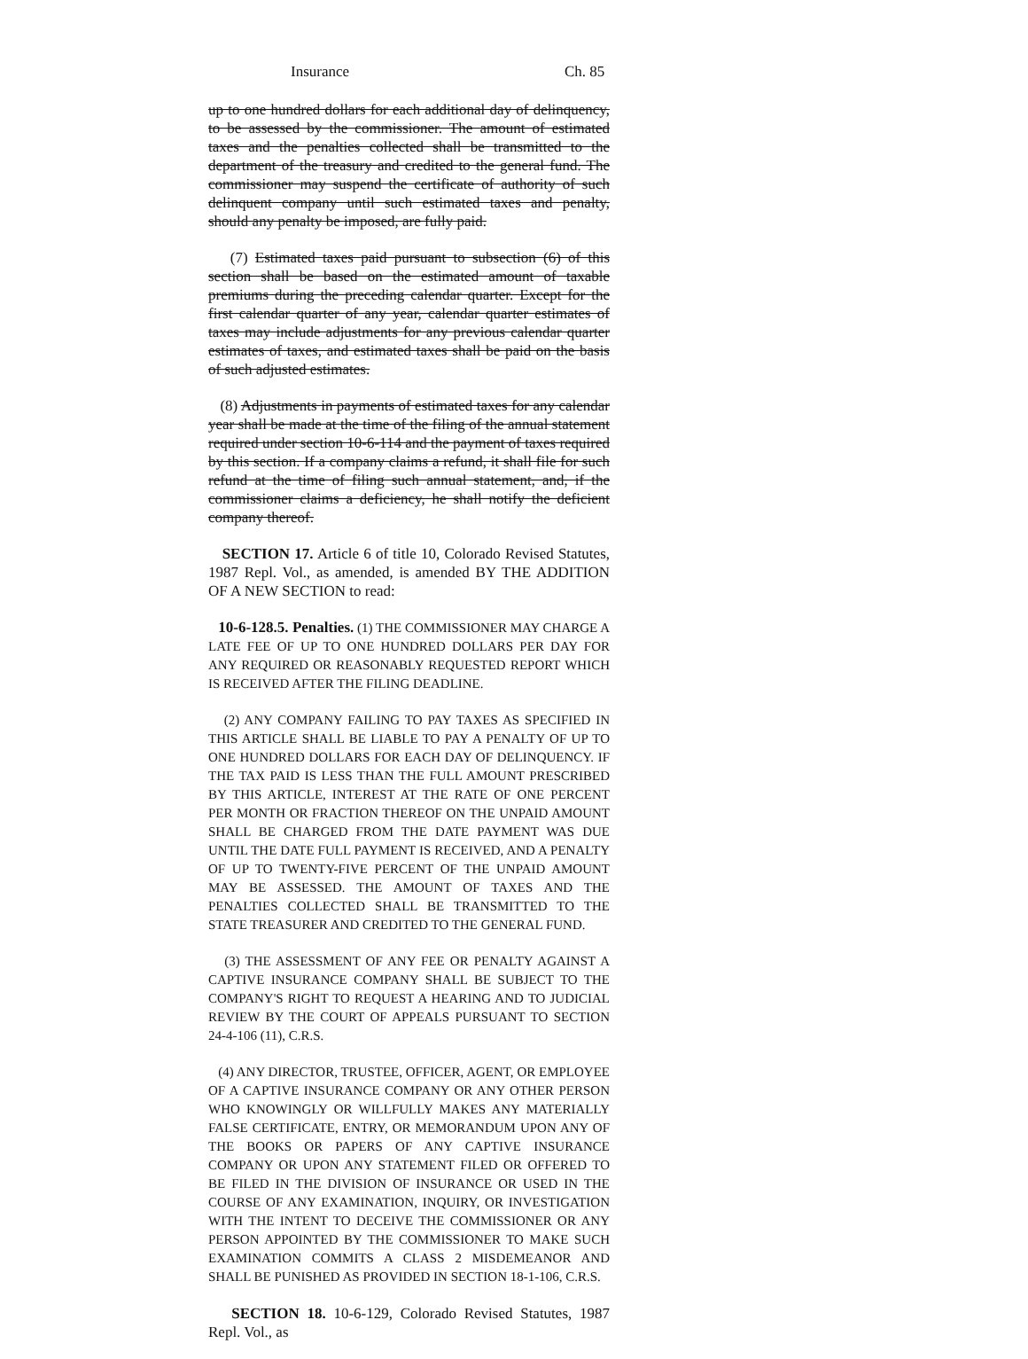Insurance Ch. 85
up to one hundred dollars for each additional day of delinquency, to be assessed by the commissioner. The amount of estimated taxes and the penalties collected shall be transmitted to the department of the treasury and credited to the general fund. The commissioner may suspend the certificate of authority of such delinquent company until such estimated taxes and penalty, should any penalty be imposed, are fully paid.
(7) Estimated taxes paid pursuant to subsection (6) of this section shall be based on the estimated amount of taxable premiums during the preceding calendar quarter. Except for the first calendar quarter of any year, calendar quarter estimates of taxes may include adjustments for any previous calendar quarter estimates of taxes, and estimated taxes shall be paid on the basis of such adjusted estimates.
(8) Adjustments in payments of estimated taxes for any calendar year shall be made at the time of the filing of the annual statement required under section 10-6-114 and the payment of taxes required by this section. If a company claims a refund, it shall file for such refund at the time of filing such annual statement, and, if the commissioner claims a deficiency, he shall notify the deficient company thereof.
SECTION 17. Article 6 of title 10, Colorado Revised Statutes, 1987 Repl. Vol., as amended, is amended BY THE ADDITION OF A NEW SECTION to read:
10-6-128.5. Penalties. (1) THE COMMISSIONER MAY CHARGE A LATE FEE OF UP TO ONE HUNDRED DOLLARS PER DAY FOR ANY REQUIRED OR REASONABLY REQUESTED REPORT WHICH IS RECEIVED AFTER THE FILING DEADLINE.
(2) ANY COMPANY FAILING TO PAY TAXES AS SPECIFIED IN THIS ARTICLE SHALL BE LIABLE TO PAY A PENALTY OF UP TO ONE HUNDRED DOLLARS FOR EACH DAY OF DELINQUENCY. IF THE TAX PAID IS LESS THAN THE FULL AMOUNT PRESCRIBED BY THIS ARTICLE, INTEREST AT THE RATE OF ONE PERCENT PER MONTH OR FRACTION THEREOF ON THE UNPAID AMOUNT SHALL BE CHARGED FROM THE DATE PAYMENT WAS DUE UNTIL THE DATE FULL PAYMENT IS RECEIVED, AND A PENALTY OF UP TO TWENTY-FIVE PERCENT OF THE UNPAID AMOUNT MAY BE ASSESSED. THE AMOUNT OF TAXES AND THE PENALTIES COLLECTED SHALL BE TRANSMITTED TO THE STATE TREASURER AND CREDITED TO THE GENERAL FUND.
(3) THE ASSESSMENT OF ANY FEE OR PENALTY AGAINST A CAPTIVE INSURANCE COMPANY SHALL BE SUBJECT TO THE COMPANY'S RIGHT TO REQUEST A HEARING AND TO JUDICIAL REVIEW BY THE COURT OF APPEALS PURSUANT TO SECTION 24-4-106 (11), C.R.S.
(4) ANY DIRECTOR, TRUSTEE, OFFICER, AGENT, OR EMPLOYEE OF A CAPTIVE INSURANCE COMPANY OR ANY OTHER PERSON WHO KNOWINGLY OR WILLFULLY MAKES ANY MATERIALLY FALSE CERTIFICATE, ENTRY, OR MEMORANDUM UPON ANY OF THE BOOKS OR PAPERS OF ANY CAPTIVE INSURANCE COMPANY OR UPON ANY STATEMENT FILED OR OFFERED TO BE FILED IN THE DIVISION OF INSURANCE OR USED IN THE COURSE OF ANY EXAMINATION, INQUIRY, OR INVESTIGATION WITH THE INTENT TO DECEIVE THE COMMISSIONER OR ANY PERSON APPOINTED BY THE COMMISSIONER TO MAKE SUCH EXAMINATION COMMITS A CLASS 2 MISDEMEANOR AND SHALL BE PUNISHED AS PROVIDED IN SECTION 18-1-106, C.R.S.
SECTION 18. 10-6-129, Colorado Revised Statutes, 1987 Repl. Vol., as